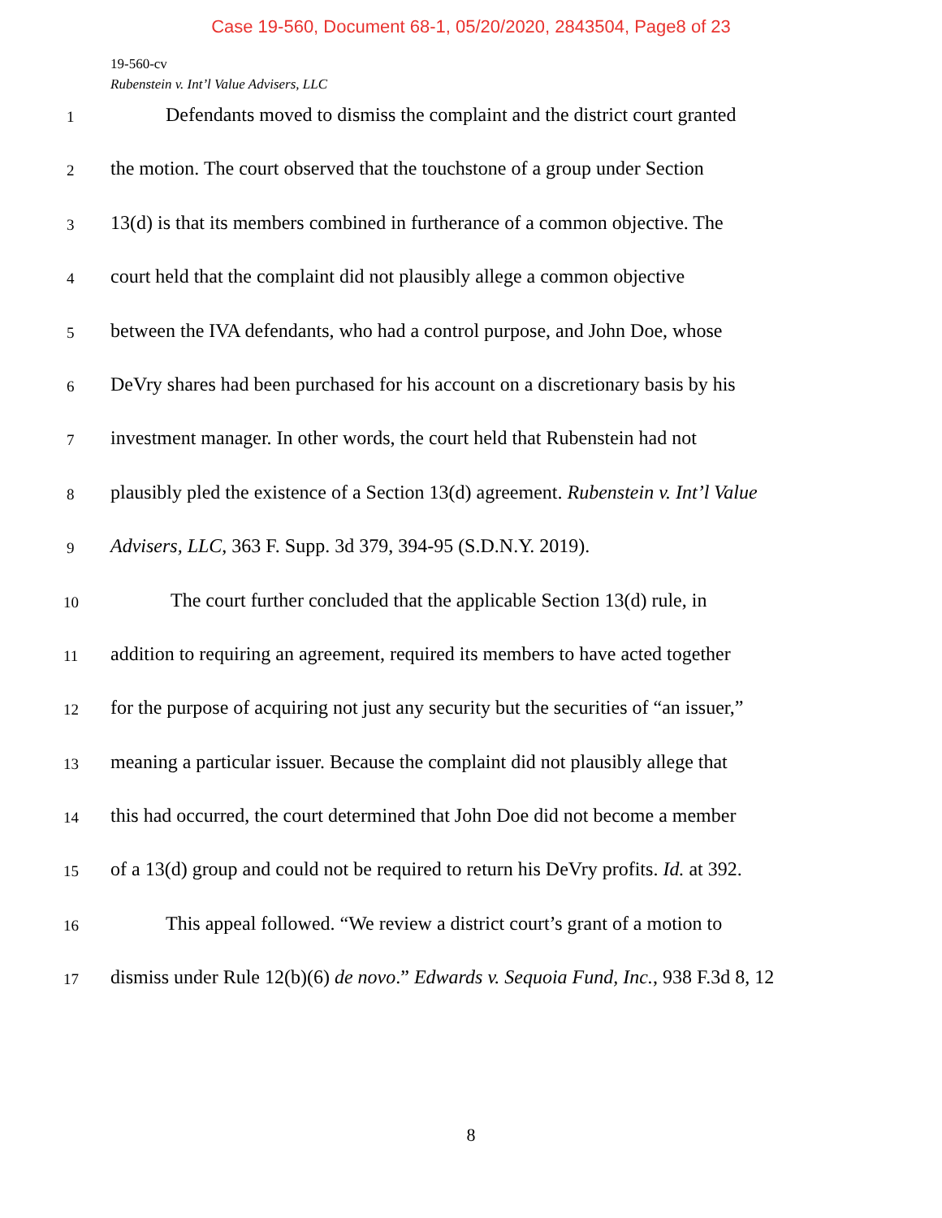Case 19-560, Document 68-1, 05/20/2020, 2843504, Page8 of 23
19-560-cv
Rubenstein v. Int’l Value Advisers, LLC
1 Defendants moved to dismiss the complaint and the district court granted
2 the motion. The court observed that the touchstone of a group under Section
3 13(d) is that its members combined in furtherance of a common objective. The
4 court held that the complaint did not plausibly allege a common objective
5 between the IVA defendants, who had a control purpose, and John Doe, whose
6 DeVry shares had been purchased for his account on a discretionary basis by his
7 investment manager. In other words, the court held that Rubenstein had not
8 plausibly pled the existence of a Section 13(d) agreement. Rubenstein v. Int’l Value
9 Advisers, LLC, 363 F. Supp. 3d 379, 394-95 (S.D.N.Y. 2019).
10 The court further concluded that the applicable Section 13(d) rule, in
11 addition to requiring an agreement, required its members to have acted together
12 for the purpose of acquiring not just any security but the securities of “an issuer,”
13 meaning a particular issuer. Because the complaint did not plausibly allege that
14 this had occurred, the court determined that John Doe did not become a member
15 of a 13(d) group and could not be required to return his DeVry profits. Id. at 392.
16 This appeal followed. “We review a district court’s grant of a motion to
17 dismiss under Rule 12(b)(6) de novo.” Edwards v. Sequoia Fund, Inc., 938 F.3d 8, 12
8